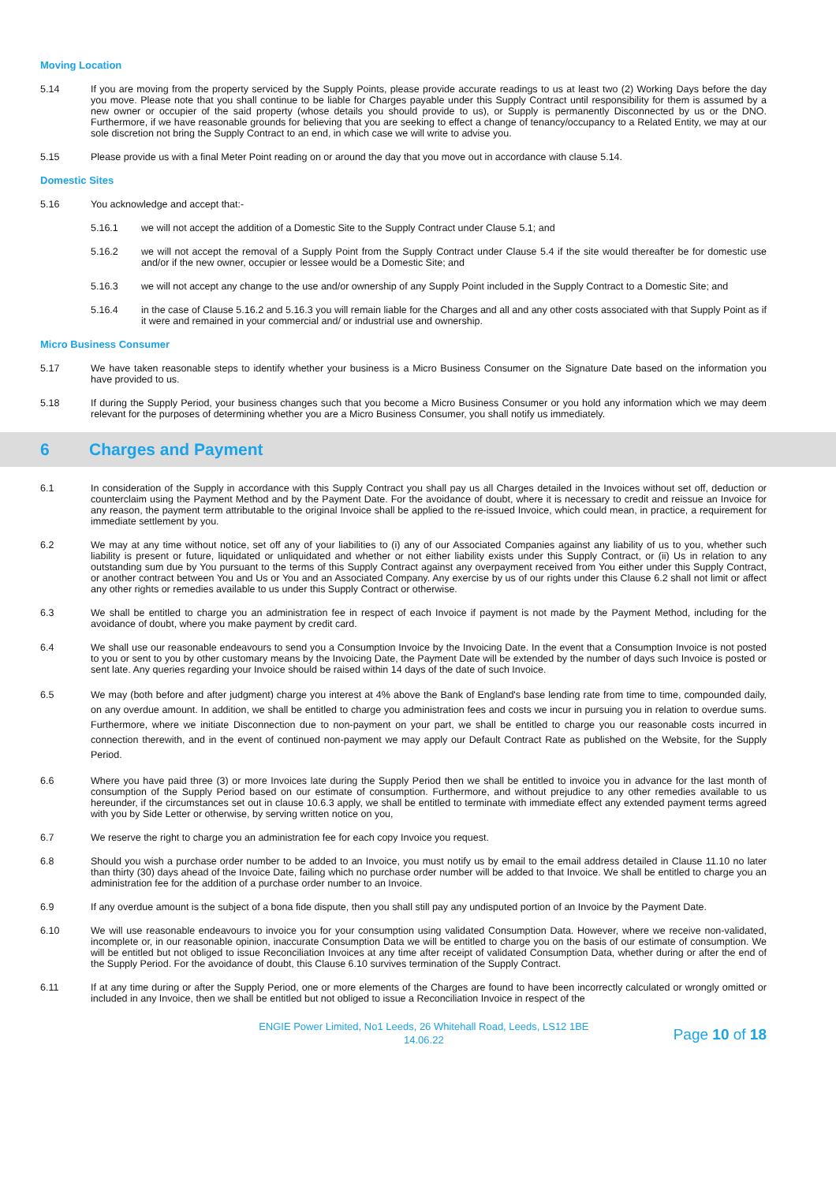Moving Location
5.14 If you are moving from the property serviced by the Supply Points, please provide accurate readings to us at least two (2) Working Days before the day you move. Please note that you shall continue to be liable for Charges payable under this Supply Contract until responsibility for them is assumed by a new owner or occupier of the said property (whose details you should provide to us), or Supply is permanently Disconnected by us or the DNO. Furthermore, if we have reasonable grounds for believing that you are seeking to effect a change of tenancy/occupancy to a Related Entity, we may at our sole discretion not bring the Supply Contract to an end, in which case we will write to advise you.
5.15 Please provide us with a final Meter Point reading on or around the day that you move out in accordance with clause 5.14.
Domestic Sites
5.16 You acknowledge and accept that:-
5.16.1 we will not accept the addition of a Domestic Site to the Supply Contract under Clause 5.1; and
5.16.2 we will not accept the removal of a Supply Point from the Supply Contract under Clause 5.4 if the site would thereafter be for domestic use and/or if the new owner, occupier or lessee would be a Domestic Site; and
5.16.3 we will not accept any change to the use and/or ownership of any Supply Point included in the Supply Contract to a Domestic Site; and
5.16.4 in the case of Clause 5.16.2 and 5.16.3 you will remain liable for the Charges and all and any other costs associated with that Supply Point as if it were and remained in your commercial and/ or industrial use and ownership.
Micro Business Consumer
5.17 We have taken reasonable steps to identify whether your business is a Micro Business Consumer on the Signature Date based on the information you have provided to us.
5.18 If during the Supply Period, your business changes such that you become a Micro Business Consumer or you hold any information which we may deem relevant for the purposes of determining whether you are a Micro Business Consumer, you shall notify us immediately.
6 Charges and Payment
6.1 In consideration of the Supply in accordance with this Supply Contract you shall pay us all Charges detailed in the Invoices without set off, deduction or counterclaim using the Payment Method and by the Payment Date. For the avoidance of doubt, where it is necessary to credit and reissue an Invoice for any reason, the payment term attributable to the original Invoice shall be applied to the re-issued Invoice, which could mean, in practice, a requirement for immediate settlement by you.
6.2 We may at any time without notice, set off any of your liabilities to (i) any of our Associated Companies against any liability of us to you, whether such liability is present or future, liquidated or unliquidated and whether or not either liability exists under this Supply Contract, or (ii) Us in relation to any outstanding sum due by You pursuant to the terms of this Supply Contract against any overpayment received from You either under this Supply Contract, or another contract between You and Us or You and an Associated Company. Any exercise by us of our rights under this Clause 6.2 shall not limit or affect any other rights or remedies available to us under this Supply Contract or otherwise.
6.3 We shall be entitled to charge you an administration fee in respect of each Invoice if payment is not made by the Payment Method, including for the avoidance of doubt, where you make payment by credit card.
6.4 We shall use our reasonable endeavours to send you a Consumption Invoice by the Invoicing Date. In the event that a Consumption Invoice is not posted to you or sent to you by other customary means by the Invoicing Date, the Payment Date will be extended by the number of days such Invoice is posted or sent late. Any queries regarding your Invoice should be raised within 14 days of the date of such Invoice.
6.5 We may (both before and after judgment) charge you interest at 4% above the Bank of England's base lending rate from time to time, compounded daily, on any overdue amount. In addition, we shall be entitled to charge you administration fees and costs we incur in pursuing you in relation to overdue sums. Furthermore, where we initiate Disconnection due to non-payment on your part, we shall be entitled to charge you our reasonable costs incurred in connection therewith, and in the event of continued non-payment we may apply our Default Contract Rate as published on the Website, for the Supply Period.
6.6 Where you have paid three (3) or more Invoices late during the Supply Period then we shall be entitled to invoice you in advance for the last month of consumption of the Supply Period based on our estimate of consumption. Furthermore, and without prejudice to any other remedies available to us hereunder, if the circumstances set out in clause 10.6.3 apply, we shall be entitled to terminate with immediate effect any extended payment terms agreed with you by Side Letter or otherwise, by serving written notice on you,
6.7 We reserve the right to charge you an administration fee for each copy Invoice you request.
6.8 Should you wish a purchase order number to be added to an Invoice, you must notify us by email to the email address detailed in Clause 11.10 no later than thirty (30) days ahead of the Invoice Date, failing which no purchase order number will be added to that Invoice. We shall be entitled to charge you an administration fee for the addition of a purchase order number to an Invoice.
6.9 If any overdue amount is the subject of a bona fide dispute, then you shall still pay any undisputed portion of an Invoice by the Payment Date.
6.10 We will use reasonable endeavours to invoice you for your consumption using validated Consumption Data. However, where we receive non-validated, incomplete or, in our reasonable opinion, inaccurate Consumption Data we will be entitled to charge you on the basis of our estimate of consumption. We will be entitled but not obliged to issue Reconciliation Invoices at any time after receipt of validated Consumption Data, whether during or after the end of the Supply Period. For the avoidance of doubt, this Clause 6.10 survives termination of the Supply Contract.
6.11 If at any time during or after the Supply Period, one or more elements of the Charges are found to have been incorrectly calculated or wrongly omitted or included in any Invoice, then we shall be entitled but not obliged to issue a Reconciliation Invoice in respect of the
ENGIE Power Limited, No1 Leeds, 26 Whitehall Road, Leeds, LS12 1BE
14.06.22
Page 10 of 18